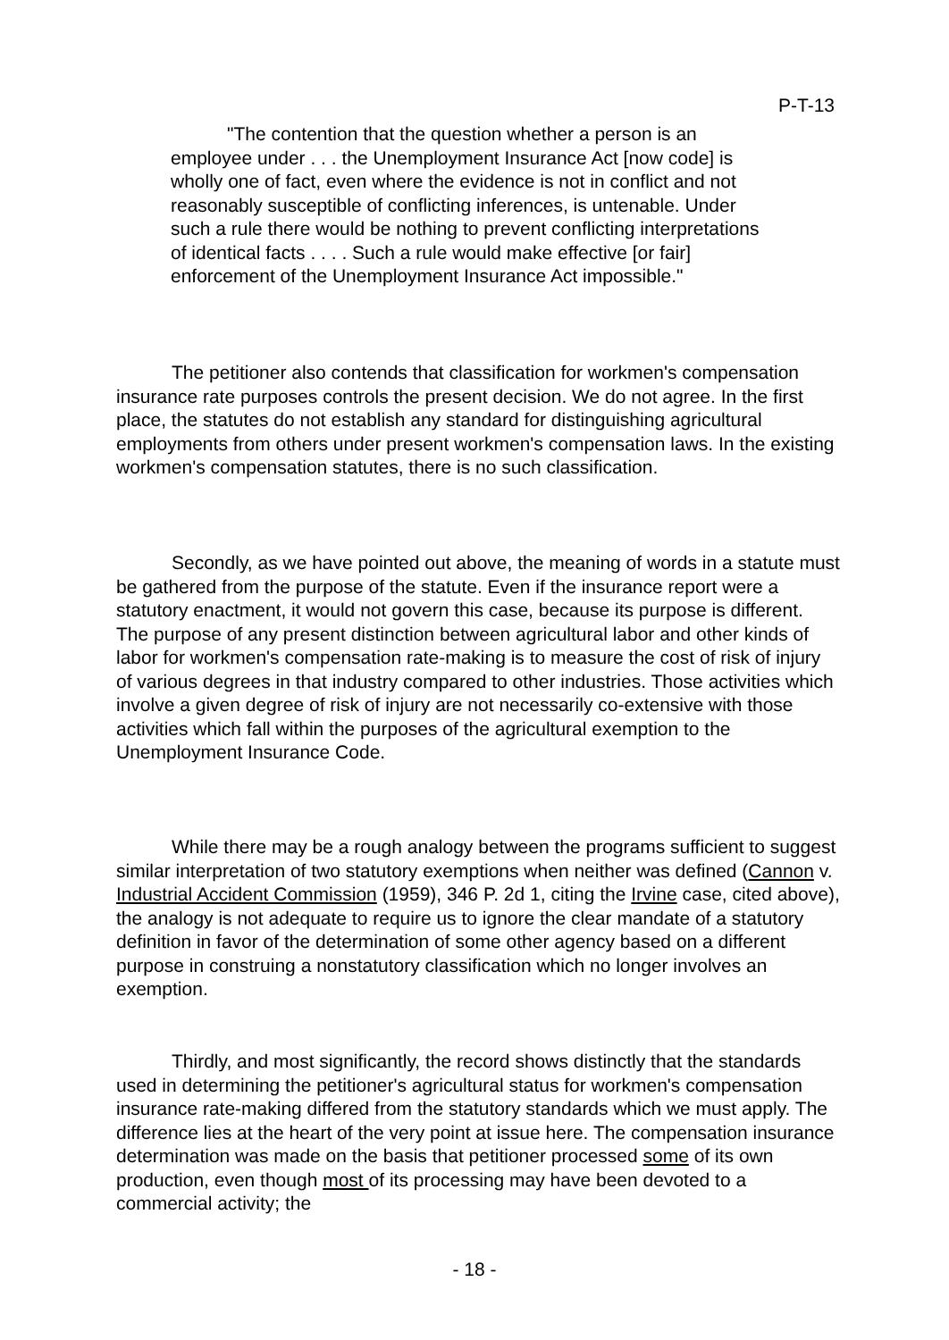P-T-13
"The contention that the question whether a person is an employee under . . . the Unemployment Insurance Act [now code] is wholly one of fact, even where the evidence is not in conflict and not reasonably susceptible of conflicting inferences, is untenable. Under such a rule there would be nothing to prevent conflicting interpretations of identical facts . . . . Such a rule would make effective [or fair] enforcement of the Unemployment Insurance Act impossible."
The petitioner also contends that classification for workmen's compensation insurance rate purposes controls the present decision. We do not agree. In the first place, the statutes do not establish any standard for distinguishing agricultural employments from others under present workmen's compensation laws. In the existing workmen's compensation statutes, there is no such classification.
Secondly, as we have pointed out above, the meaning of words in a statute must be gathered from the purpose of the statute. Even if the insurance report were a statutory enactment, it would not govern this case, because its purpose is different. The purpose of any present distinction between agricultural labor and other kinds of labor for workmen's compensation rate-making is to measure the cost of risk of injury of various degrees in that industry compared to other industries. Those activities which involve a given degree of risk of injury are not necessarily co-extensive with those activities which fall within the purposes of the agricultural exemption to the Unemployment Insurance Code.
While there may be a rough analogy between the programs sufficient to suggest similar interpretation of two statutory exemptions when neither was defined (Cannon v. Industrial Accident Commission (1959), 346 P. 2d 1, citing the Irvine case, cited above), the analogy is not adequate to require us to ignore the clear mandate of a statutory definition in favor of the determination of some other agency based on a different purpose in construing a nonstatutory classification which no longer involves an exemption.
Thirdly, and most significantly, the record shows distinctly that the standards used in determining the petitioner's agricultural status for workmen's compensation insurance rate-making differed from the statutory standards which we must apply. The difference lies at the heart of the very point at issue here. The compensation insurance determination was made on the basis that petitioner processed some of its own production, even though most of its processing may have been devoted to a commercial activity; the
- 18 -